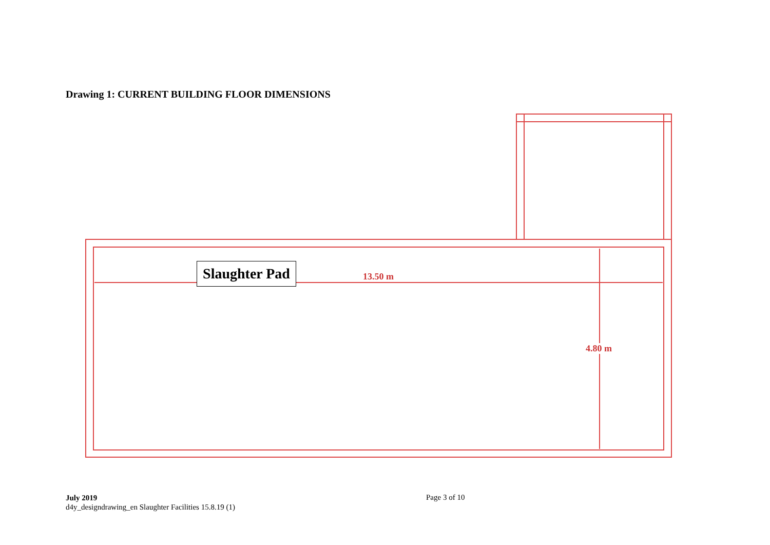Drawing 1: CURRENT BUILDING FLOOR DIMENSIONS
Slaughter Pad
13.50 m
4.80 m
July 2019
d4y_designdrawing_en Slaughter Facilities 15.8.19 (1)
Page 3 of 10